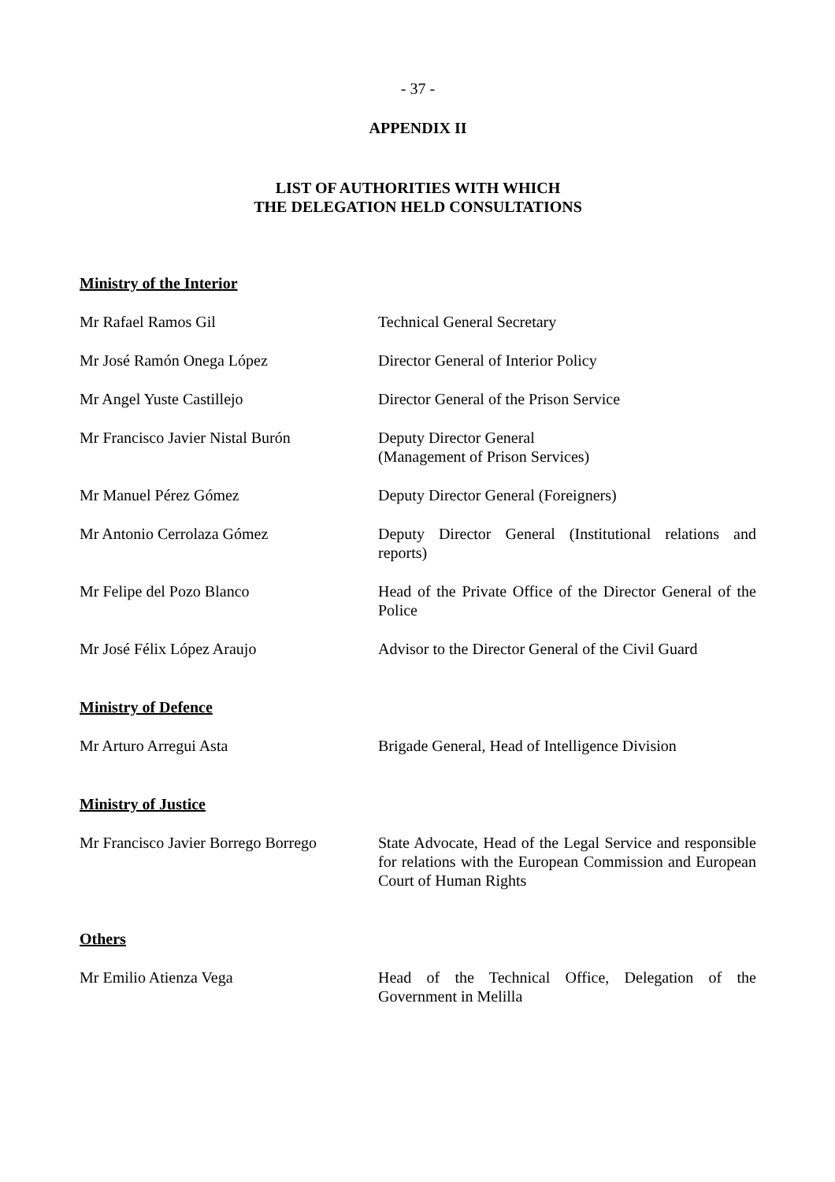- 37 -
APPENDIX II
LIST OF AUTHORITIES WITH WHICH
THE DELEGATION HELD CONSULTATIONS
Ministry of the Interior
Mr Rafael Ramos Gil Technical General Secretary
Mr José Ramón Onega López Director General of Interior Policy
Mr Angel Yuste Castillejo Director General of the Prison Service
Mr Francisco Javier Nistal Burón
Deputy Director General
(Management of Prison Services)
Mr Manuel Pérez Gómez Deputy Director General (Foreigners)
Mr Antonio Cerrolaza Gómez Deputy Director General (Institutional relations and reports)
Mr Felipe del Pozo Blanco Head of the Private Office of the Director General of the Police
Mr José Félix López Araujo Advisor to the Director General of the Civil Guard
Ministry of Defence
Mr Arturo Arregui Asta Brigade General, Head of Intelligence Division
Ministry of Justice
Mr Francisco Javier Borrego Borrego
State Advocate, Head of the Legal Service and responsible for relations with the European Commission and European Court of Human Rights
Others
Mr Emilio Atienza Vega Head of the Technical Office, Delegation of the Government in Melilla